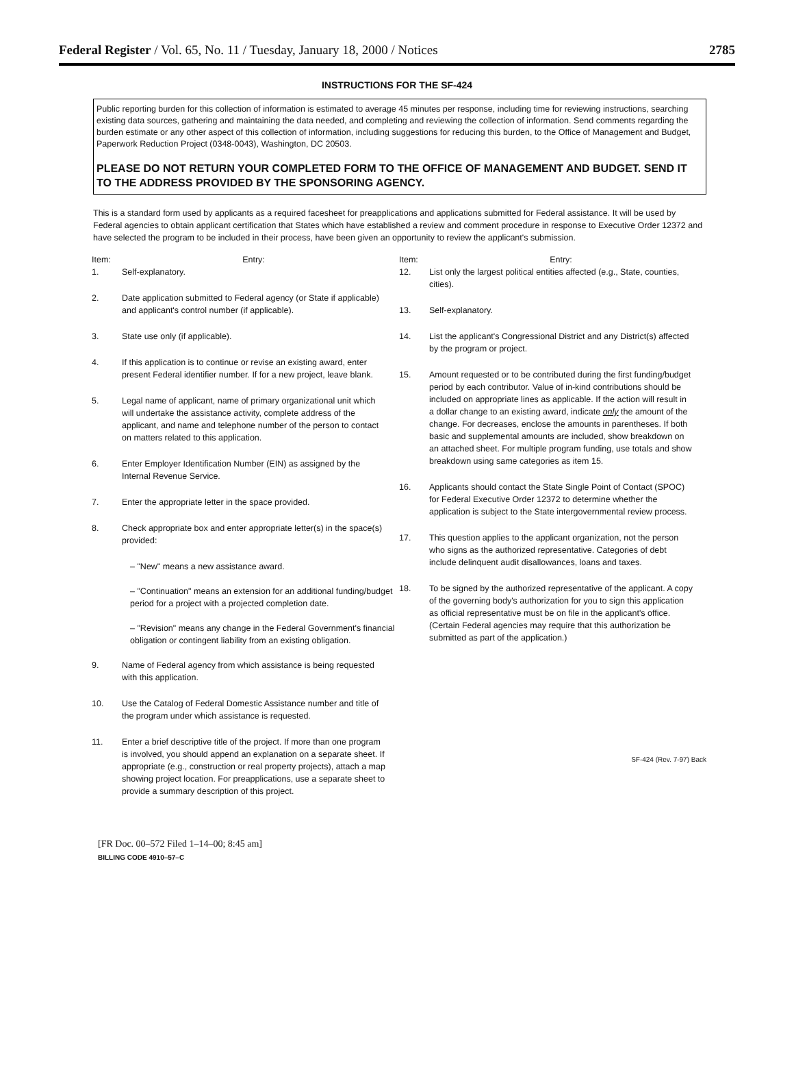Federal Register / Vol. 65, No. 11 / Tuesday, January 18, 2000 / Notices 2785
INSTRUCTIONS FOR THE SF-424
Public reporting burden for this collection of information is estimated to average 45 minutes per response, including time for reviewing instructions, searching existing data sources, gathering and maintaining the data needed, and completing and reviewing the collection of information. Send comments regarding the burden estimate or any other aspect of this collection of information, including suggestions for reducing this burden, to the Office of Management and Budget, Paperwork Reduction Project (0348-0043), Washington, DC 20503.
PLEASE DO NOT RETURN YOUR COMPLETED FORM TO THE OFFICE OF MANAGEMENT AND BUDGET. SEND IT TO THE ADDRESS PROVIDED BY THE SPONSORING AGENCY.
This is a standard form used by applicants as a required facesheet for preapplications and applications submitted for Federal assistance. It will be used by Federal agencies to obtain applicant certification that States which have established a review and comment procedure in response to Executive Order 12372 and have selected the program to be included in their process, have been given an opportunity to review the applicant's submission.
Item: Entry:
1. Self-explanatory.
2. Date application submitted to Federal agency (or State if applicable) and applicant's control number (if applicable).
3. State use only (if applicable).
4. If this application is to continue or revise an existing award, enter present Federal identifier number. If for a new project, leave blank.
5. Legal name of applicant, name of primary organizational unit which will undertake the assistance activity, complete address of the applicant, and name and telephone number of the person to contact on matters related to this application.
6. Enter Employer Identification Number (EIN) as assigned by the Internal Revenue Service.
7. Enter the appropriate letter in the space provided.
8. Check appropriate box and enter appropriate letter(s) in the space(s) provided:
– "New" means a new assistance award.
– "Continuation" means an extension for an additional funding/budget period for a project with a projected completion date.
– "Revision" means any change in the Federal Government's financial obligation or contingent liability from an existing obligation.
9. Name of Federal agency from which assistance is being requested with this application.
10. Use the Catalog of Federal Domestic Assistance number and title of the program under which assistance is requested.
11. Enter a brief descriptive title of the project. If more than one program is involved, you should append an explanation on a separate sheet. If appropriate (e.g., construction or real property projects), attach a map showing project location. For preapplications, use a separate sheet to provide a summary description of this project.
Item: Entry:
12. List only the largest political entities affected (e.g., State, counties, cities).
13. Self-explanatory.
14. List the applicant's Congressional District and any District(s) affected by the program or project.
15. Amount requested or to be contributed during the first funding/budget period by each contributor. Value of in-kind contributions should be included on appropriate lines as applicable. If the action will result in a dollar change to an existing award, indicate only the amount of the change. For decreases, enclose the amounts in parentheses. If both basic and supplemental amounts are included, show breakdown on an attached sheet. For multiple program funding, use totals and show breakdown using same categories as item 15.
16. Applicants should contact the State Single Point of Contact (SPOC) for Federal Executive Order 12372 to determine whether the application is subject to the State intergovernmental review process.
17. This question applies to the applicant organization, not the person who signs as the authorized representative. Categories of debt include delinquent audit disallowances, loans and taxes.
18. To be signed by the authorized representative of the applicant. A copy of the governing body's authorization for you to sign this application as official representative must be on file in the applicant's office. (Certain Federal agencies may require that this authorization be submitted as part of the application.)
SF-424 (Rev. 7-97) Back
[FR Doc. 00–572 Filed 1–14–00; 8:45 am]
BILLING CODE 4910–57–C